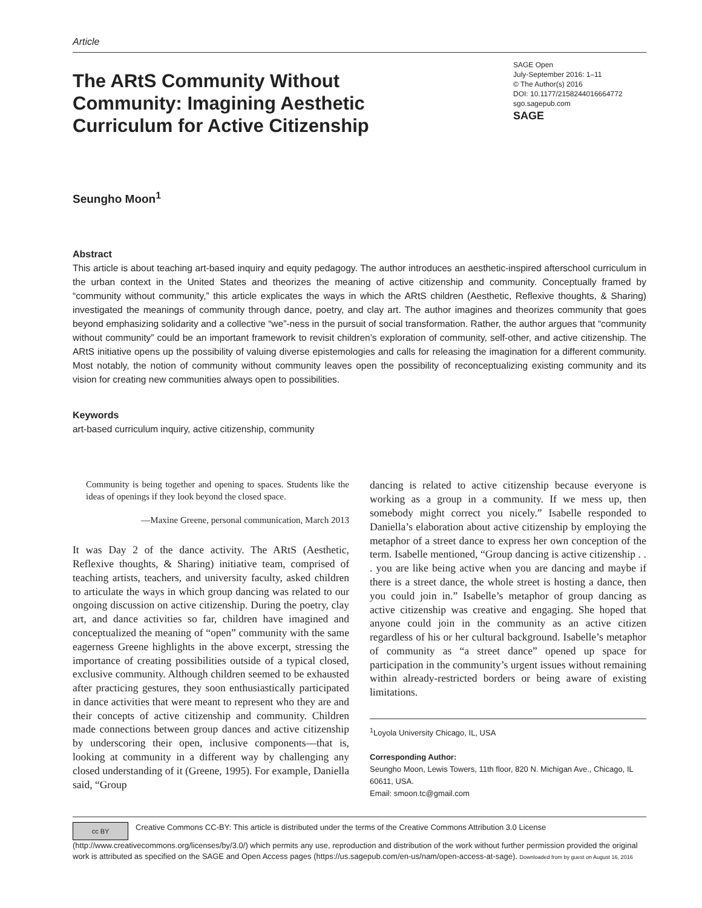Article
The ARtS Community Without Community: Imagining Aesthetic Curriculum for Active Citizenship
SAGE Open
July-September 2016: 1–11
© The Author(s) 2016
DOI: 10.1177/2158244016664772
sgo.sagepub.com
SAGE
Seungho Moon<sup>1</sup>
Abstract
This article is about teaching art-based inquiry and equity pedagogy. The author introduces an aesthetic-inspired afterschool curriculum in the urban context in the United States and theorizes the meaning of active citizenship and community. Conceptually framed by “community without community,” this article explicates the ways in which the ARtS children (Aesthetic, Reflexive thoughts, & Sharing) investigated the meanings of community through dance, poetry, and clay art. The author imagines and theorizes community that goes beyond emphasizing solidarity and a collective “we”-ness in the pursuit of social transformation. Rather, the author argues that “community without community” could be an important framework to revisit children’s exploration of community, self-other, and active citizenship. The ARtS initiative opens up the possibility of valuing diverse epistemologies and calls for releasing the imagination for a different community. Most notably, the notion of community without community leaves open the possibility of reconceptualizing existing community and its vision for creating new communities always open to possibilities.
Keywords
art-based curriculum inquiry, active citizenship, community
Community is being together and opening to spaces. Students like the ideas of openings if they look beyond the closed space.
—Maxine Greene, personal communication, March 2013
It was Day 2 of the dance activity. The ARtS (Aesthetic, Reflexive thoughts, & Sharing) initiative team, comprised of teaching artists, teachers, and university faculty, asked children to articulate the ways in which group dancing was related to our ongoing discussion on active citizenship. During the poetry, clay art, and dance activities so far, children have imagined and conceptualized the meaning of “open” community with the same eagerness Greene highlights in the above excerpt, stressing the importance of creating possibilities outside of a typical closed, exclusive community. Although children seemed to be exhausted after practicing gestures, they soon enthusiastically participated in dance activities that were meant to represent who they are and their concepts of active citizenship and community. Children made connections between group dances and active citizenship by underscoring their open, inclusive components—that is, looking at community in a different way by challenging any closed understanding of it (Greene, 1995). For example, Daniella said, “Group
dancing is related to active citizenship because everyone is working as a group in a community. If we mess up, then somebody might correct you nicely.” Isabelle responded to Daniella’s elaboration about active citizenship by employing the metaphor of a street dance to express her own conception of the term. Isabelle mentioned, “Group dancing is active citizenship . . . you are like being active when you are dancing and maybe if there is a street dance, the whole street is hosting a dance, then you could join in.” Isabelle’s metaphor of group dancing as active citizenship was creative and engaging. She hoped that anyone could join in the community as an active citizen regardless of his or her cultural background. Isabelle’s metaphor of community as “a street dance” opened up space for participation in the community’s urgent issues without remaining within already-restricted borders or being aware of existing limitations.
<sup>1</sup> Loyola University Chicago, IL, USA
Corresponding Author:
Seungho Moon, Lewis Towers, 11th floor, 820 N. Michigan Ave., Chicago, IL 60611, USA.
Email: smoon.tc@gmail.com
cc BY Creative Commons CC-BY: This article is distributed under the terms of the Creative Commons Attribution 3.0 License (http://www.creativecommons.org/licenses/by/3.0/) which permits any use, reproduction and distribution of the work without further permission provided the original work is attributed as specified on the SAGE and Open Access pages (https://us.sagepub.com/en-us/nam/open-access-at-sage). Downloaded from by guest on August 16, 2016